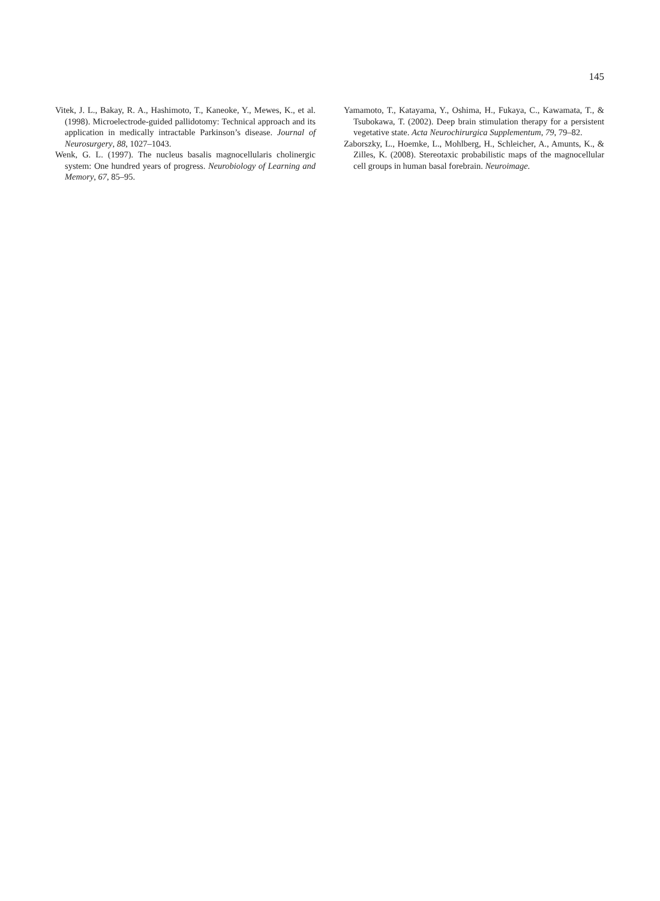145
Vitek, J. L., Bakay, R. A., Hashimoto, T., Kaneoke, Y., Mewes, K., et al. (1998). Microelectrode-guided pallidotomy: Technical approach and its application in medically intractable Parkinson’s disease. Journal of Neurosurgery, 88, 1027–1043.
Wenk, G. L. (1997). The nucleus basalis magnocellularis cholinergic system: One hundred years of progress. Neurobiology of Learning and Memory, 67, 85–95.
Yamamoto, T., Katayama, Y., Oshima, H., Fukaya, C., Kawamata, T., & Tsubokawa, T. (2002). Deep brain stimulation therapy for a persistent vegetative state. Acta Neurochirurgica Supplementum, 79, 79–82.
Zaborszky, L., Hoemke, L., Mohlberg, H., Schleicher, A., Amunts, K., & Zilles, K. (2008). Stereotaxic probabilistic maps of the magnocellular cell groups in human basal forebrain. Neuroimage.